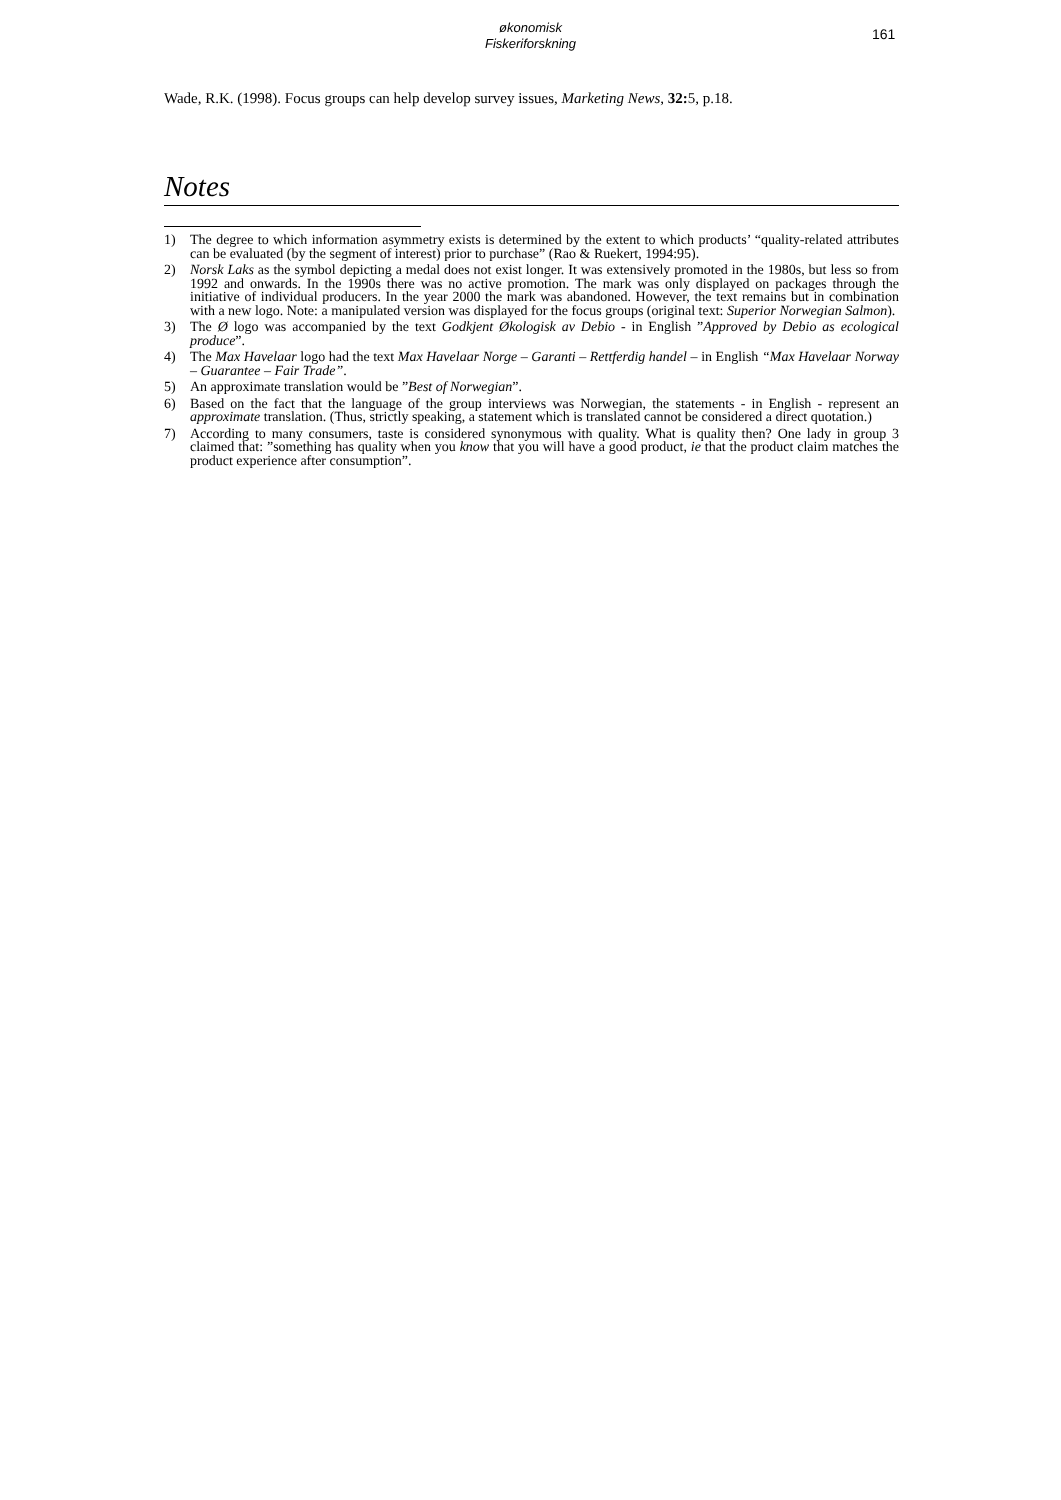økonomisk
Fiskeriforskning
161
Wade, R.K. (1998). Focus groups can help develop survey issues, Marketing News, 32: 5, p.18.
Notes
1) The degree to which information asymmetry exists is determined by the extent to which products’ “quality-related attributes can be evaluated (by the segment of interest) prior to purchase” (Rao & Ruekert, 1994:95).
2) Norsk Laks as the symbol depicting a medal does not exist longer. It was extensively promoted in the 1980s, but less so from 1992 and onwards. In the 1990s there was no active promotion. The mark was only displayed on packages through the initiative of individual producers. In the year 2000 the mark was abandoned. However, the text remains but in combination with a new logo. Note: a manipulated version was displayed for the focus groups (original text: Superior Norwegian Salmon).
3) The Ø logo was accompanied by the text Godkjent Økologisk av Debio - in English ”Approved by Debio as ecological produce”.
4) The Max Havelaar logo had the text Max Havelaar Norge – Garanti – Rettferdig handel – in English “Max Havelaar Norway – Guarantee – Fair Trade”.
5) An approximate translation would be ”Best of Norwegian”.
6) Based on the fact that the language of the group interviews was Norwegian, the statements - in English - represent an approximate translation. (Thus, strictly speaking, a statement which is translated cannot be considered a direct quotation.)
7) According to many consumers, taste is considered synonymous with quality. What is quality then? One lady in group 3 claimed that: ”something has quality when you know that you will have a good product, ie that the product claim matches the product experience after consumption”.